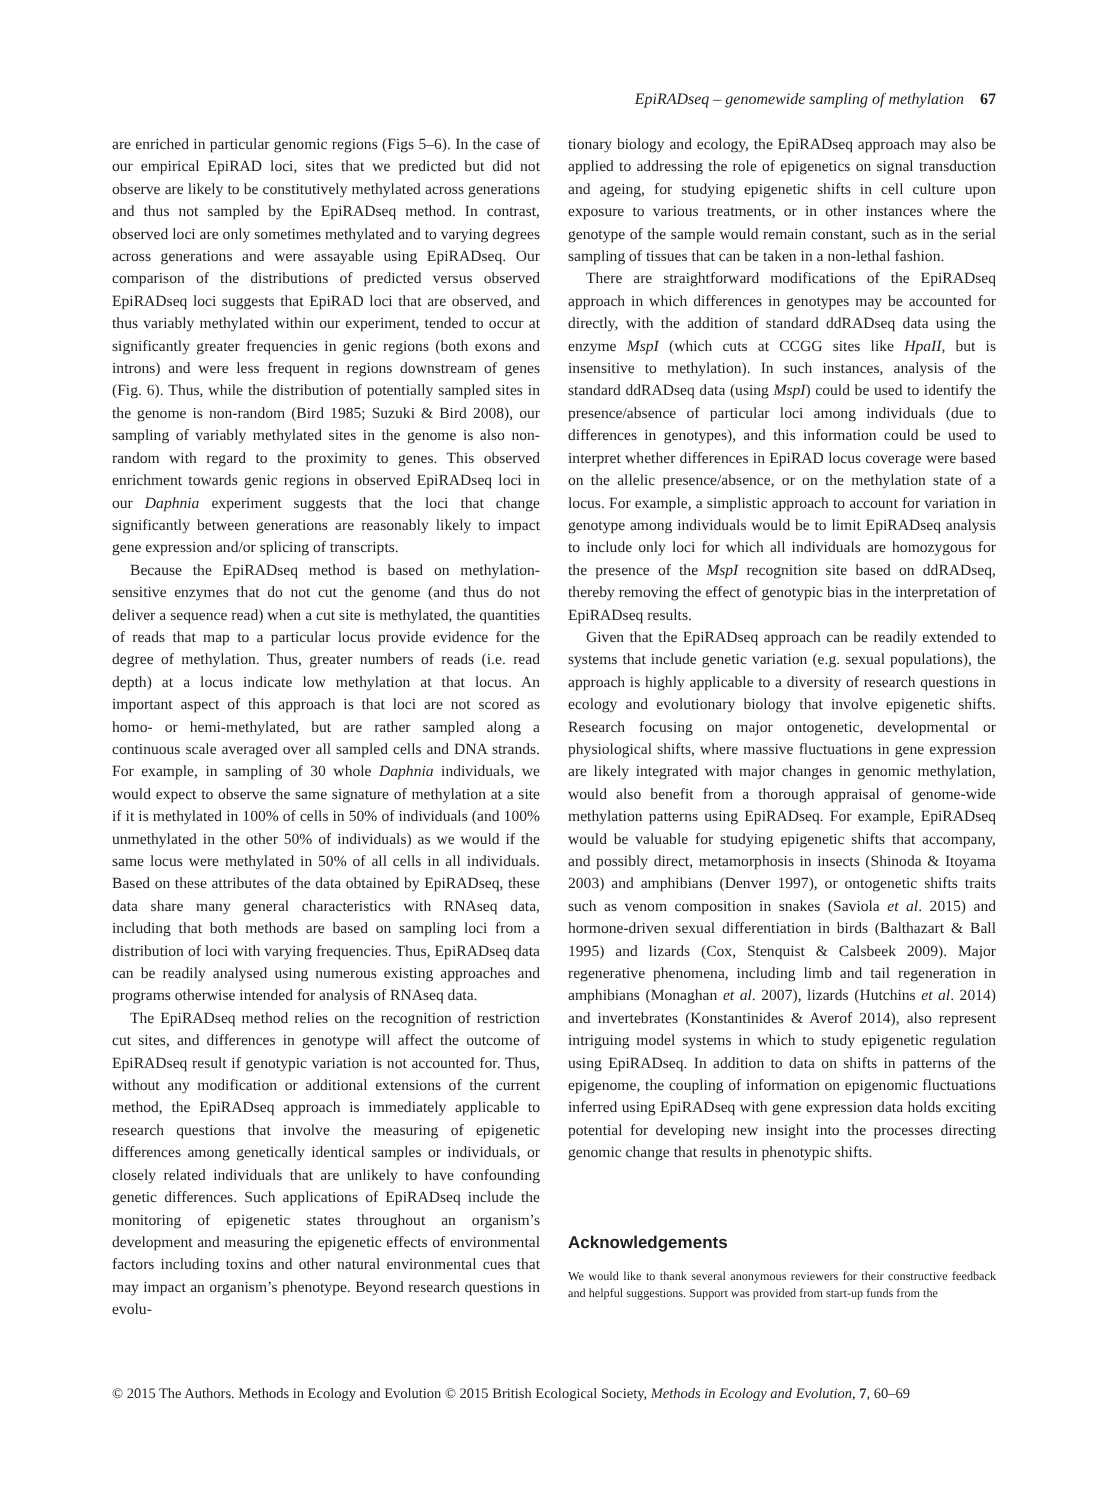EpiRADseq – genomewide sampling of methylation 67
are enriched in particular genomic regions (Figs 5–6). In the case of our empirical EpiRAD loci, sites that we predicted but did not observe are likely to be constitutively methylated across generations and thus not sampled by the EpiRADseq method. In contrast, observed loci are only sometimes methylated and to varying degrees across generations and were assayable using EpiRADseq. Our comparison of the distributions of predicted versus observed EpiRADseq loci suggests that EpiRAD loci that are observed, and thus variably methylated within our experiment, tended to occur at significantly greater frequencies in genic regions (both exons and introns) and were less frequent in regions downstream of genes (Fig. 6). Thus, while the distribution of potentially sampled sites in the genome is non-random (Bird 1985; Suzuki & Bird 2008), our sampling of variably methylated sites in the genome is also non-random with regard to the proximity to genes. This observed enrichment towards genic regions in observed EpiRADseq loci in our Daphnia experiment suggests that the loci that change significantly between generations are reasonably likely to impact gene expression and/or splicing of transcripts.
Because the EpiRADseq method is based on methylation-sensitive enzymes that do not cut the genome (and thus do not deliver a sequence read) when a cut site is methylated, the quantities of reads that map to a particular locus provide evidence for the degree of methylation. Thus, greater numbers of reads (i.e. read depth) at a locus indicate low methylation at that locus. An important aspect of this approach is that loci are not scored as homo- or hemi-methylated, but are rather sampled along a continuous scale averaged over all sampled cells and DNA strands. For example, in sampling of 30 whole Daphnia individuals, we would expect to observe the same signature of methylation at a site if it is methylated in 100% of cells in 50% of individuals (and 100% unmethylated in the other 50% of individuals) as we would if the same locus were methylated in 50% of all cells in all individuals. Based on these attributes of the data obtained by EpiRADseq, these data share many general characteristics with RNAseq data, including that both methods are based on sampling loci from a distribution of loci with varying frequencies. Thus, EpiRADseq data can be readily analysed using numerous existing approaches and programs otherwise intended for analysis of RNAseq data.
The EpiRADseq method relies on the recognition of restriction cut sites, and differences in genotype will affect the outcome of EpiRADseq result if genotypic variation is not accounted for. Thus, without any modification or additional extensions of the current method, the EpiRADseq approach is immediately applicable to research questions that involve the measuring of epigenetic differences among genetically identical samples or individuals, or closely related individuals that are unlikely to have confounding genetic differences. Such applications of EpiRADseq include the monitoring of epigenetic states throughout an organism’s development and measuring the epigenetic effects of environmental factors including toxins and other natural environmental cues that may impact an organism’s phenotype. Beyond research questions in evolu-
tionary biology and ecology, the EpiRADseq approach may also be applied to addressing the role of epigenetics on signal transduction and ageing, for studying epigenetic shifts in cell culture upon exposure to various treatments, or in other instances where the genotype of the sample would remain constant, such as in the serial sampling of tissues that can be taken in a non-lethal fashion.
There are straightforward modifications of the EpiRADseq approach in which differences in genotypes may be accounted for directly, with the addition of standard ddRADseq data using the enzyme MspI (which cuts at CCGG sites like HpaII, but is insensitive to methylation). In such instances, analysis of the standard ddRADseq data (using MspI) could be used to identify the presence/absence of particular loci among individuals (due to differences in genotypes), and this information could be used to interpret whether differences in EpiRAD locus coverage were based on the allelic presence/absence, or on the methylation state of a locus. For example, a simplistic approach to account for variation in genotype among individuals would be to limit EpiRADseq analysis to include only loci for which all individuals are homozygous for the presence of the MspI recognition site based on ddRADseq, thereby removing the effect of genotypic bias in the interpretation of EpiRADseq results.
Given that the EpiRADseq approach can be readily extended to systems that include genetic variation (e.g. sexual populations), the approach is highly applicable to a diversity of research questions in ecology and evolutionary biology that involve epigenetic shifts. Research focusing on major ontogenetic, developmental or physiological shifts, where massive fluctuations in gene expression are likely integrated with major changes in genomic methylation, would also benefit from a thorough appraisal of genome-wide methylation patterns using EpiRADseq. For example, EpiRADseq would be valuable for studying epigenetic shifts that accompany, and possibly direct, metamorphosis in insects (Shinoda & Itoyama 2003) and amphibians (Denver 1997), or ontogenetic shifts traits such as venom composition in snakes (Saviola et al. 2015) and hormone-driven sexual differentiation in birds (Balthazart & Ball 1995) and lizards (Cox, Stenquist & Calsbeek 2009). Major regenerative phenomena, including limb and tail regeneration in amphibians (Monaghan et al. 2007), lizards (Hutchins et al. 2014) and invertebrates (Konstantinides & Averof 2014), also represent intriguing model systems in which to study epigenetic regulation using EpiRADseq. In addition to data on shifts in patterns of the epigenome, the coupling of information on epigenomic fluctuations inferred using EpiRADseq with gene expression data holds exciting potential for developing new insight into the processes directing genomic change that results in phenotypic shifts.
Acknowledgements
We would like to thank several anonymous reviewers for their constructive feedback and helpful suggestions. Support was provided from start-up funds from the
© 2015 The Authors. Methods in Ecology and Evolution © 2015 British Ecological Society, Methods in Ecology and Evolution, 7, 60–69